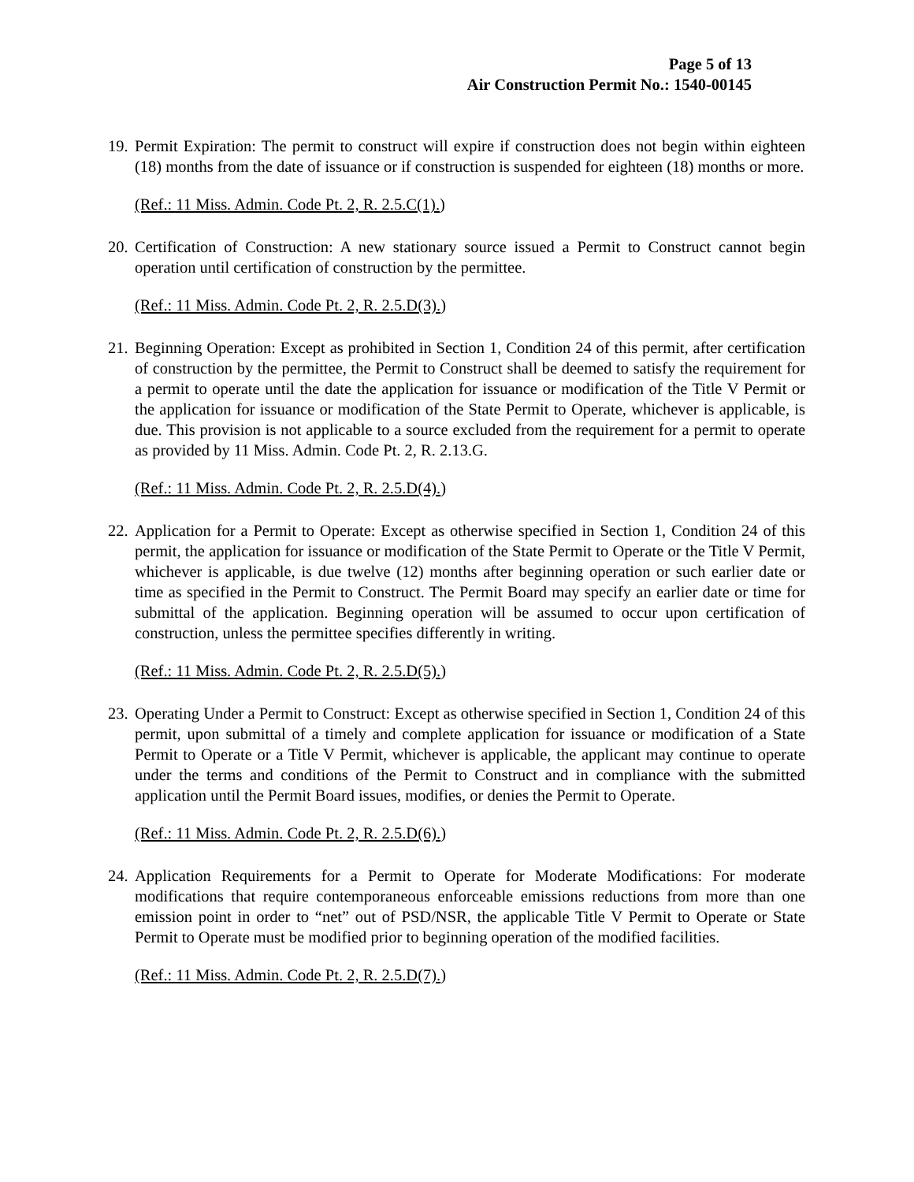Page 5 of 13
Air Construction Permit No.: 1540-00145
19. Permit Expiration: The permit to construct will expire if construction does not begin within eighteen (18) months from the date of issuance or if construction is suspended for eighteen (18) months or more.
(Ref.: 11 Miss. Admin. Code Pt. 2, R. 2.5.C(1).)
20. Certification of Construction: A new stationary source issued a Permit to Construct cannot begin operation until certification of construction by the permittee.
(Ref.: 11 Miss. Admin. Code Pt. 2, R. 2.5.D(3).)
21. Beginning Operation: Except as prohibited in Section 1, Condition 24 of this permit, after certification of construction by the permittee, the Permit to Construct shall be deemed to satisfy the requirement for a permit to operate until the date the application for issuance or modification of the Title V Permit or the application for issuance or modification of the State Permit to Operate, whichever is applicable, is due. This provision is not applicable to a source excluded from the requirement for a permit to operate as provided by 11 Miss. Admin. Code Pt. 2, R. 2.13.G.
(Ref.: 11 Miss. Admin. Code Pt. 2, R. 2.5.D(4).)
22. Application for a Permit to Operate: Except as otherwise specified in Section 1, Condition 24 of this permit, the application for issuance or modification of the State Permit to Operate or the Title V Permit, whichever is applicable, is due twelve (12) months after beginning operation or such earlier date or time as specified in the Permit to Construct. The Permit Board may specify an earlier date or time for submittal of the application. Beginning operation will be assumed to occur upon certification of construction, unless the permittee specifies differently in writing.
(Ref.: 11 Miss. Admin. Code Pt. 2, R. 2.5.D(5).)
23. Operating Under a Permit to Construct: Except as otherwise specified in Section 1, Condition 24 of this permit, upon submittal of a timely and complete application for issuance or modification of a State Permit to Operate or a Title V Permit, whichever is applicable, the applicant may continue to operate under the terms and conditions of the Permit to Construct and in compliance with the submitted application until the Permit Board issues, modifies, or denies the Permit to Operate.
(Ref.: 11 Miss. Admin. Code Pt. 2, R. 2.5.D(6).)
24. Application Requirements for a Permit to Operate for Moderate Modifications: For moderate modifications that require contemporaneous enforceable emissions reductions from more than one emission point in order to “net” out of PSD/NSR, the applicable Title V Permit to Operate or State Permit to Operate must be modified prior to beginning operation of the modified facilities.
(Ref.: 11 Miss. Admin. Code Pt. 2, R. 2.5.D(7).)